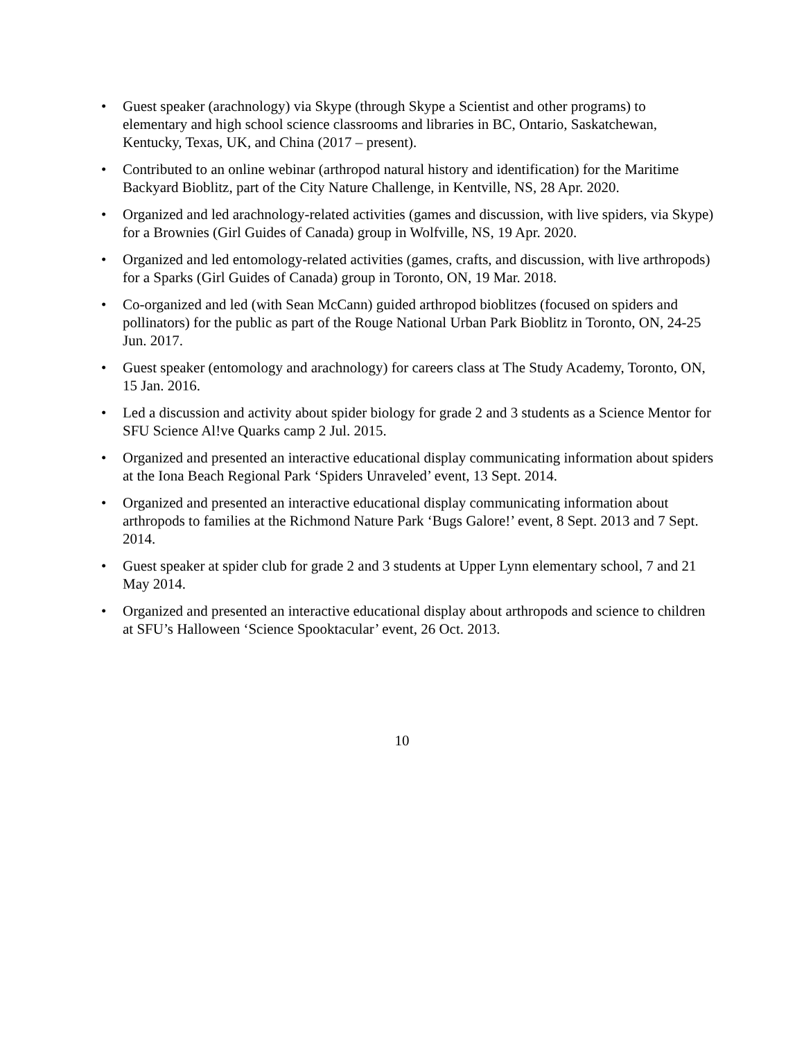• Guest speaker (arachnology) via Skype (through Skype a Scientist and other programs) to elementary and high school science classrooms and libraries in BC, Ontario, Saskatchewan, Kentucky, Texas, UK, and China (2017 – present).
• Contributed to an online webinar (arthropod natural history and identification) for the Maritime Backyard Bioblitz, part of the City Nature Challenge, in Kentville, NS, 28 Apr. 2020.
• Organized and led arachnology-related activities (games and discussion, with live spiders, via Skype) for a Brownies (Girl Guides of Canada) group in Wolfville, NS, 19 Apr. 2020.
• Organized and led entomology-related activities (games, crafts, and discussion, with live arthropods) for a Sparks (Girl Guides of Canada) group in Toronto, ON, 19 Mar. 2018.
• Co-organized and led (with Sean McCann) guided arthropod bioblitzes (focused on spiders and pollinators) for the public as part of the Rouge National Urban Park Bioblitz in Toronto, ON, 24-25 Jun. 2017.
• Guest speaker (entomology and arachnology) for careers class at The Study Academy, Toronto, ON, 15 Jan. 2016.
• Led a discussion and activity about spider biology for grade 2 and 3 students as a Science Mentor for SFU Science Al!ve Quarks camp 2 Jul. 2015.
• Organized and presented an interactive educational display communicating information about spiders at the Iona Beach Regional Park ‘Spiders Unraveled’ event, 13 Sept. 2014.
• Organized and presented an interactive educational display communicating information about arthropods to families at the Richmond Nature Park ‘Bugs Galore!’ event, 8 Sept. 2013 and 7 Sept. 2014.
• Guest speaker at spider club for grade 2 and 3 students at Upper Lynn elementary school, 7 and 21 May 2014.
• Organized and presented an interactive educational display about arthropods and science to children at SFU’s Halloween ‘Science Spooktacular’ event, 26 Oct. 2013.
10